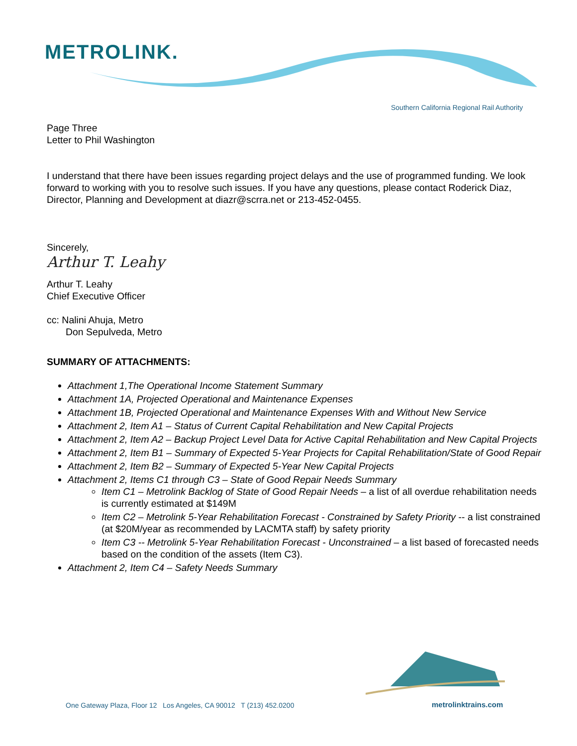METROLINK.
Southern California Regional Rail Authority
Page Three
Letter to Phil Washington
I understand that there have been issues regarding project delays and the use of programmed funding. We look forward to working with you to resolve such issues. If you have any questions, please contact Roderick Diaz, Director, Planning and Development at diazr@scrra.net or 213-452-0455.
Sincerely,
Arthur T. Leahy
Arthur T. Leahy
Chief Executive Officer
cc: Nalini Ahuja, Metro
Don Sepulveda, Metro
SUMMARY OF ATTACHMENTS:
Attachment 1,The Operational Income Statement Summary
Attachment 1A, Projected Operational and Maintenance Expenses
Attachment 1B, Projected Operational and Maintenance Expenses With and Without New Service
Attachment 2, Item A1 – Status of Current Capital Rehabilitation and New Capital Projects
Attachment 2, Item A2 – Backup Project Level Data for Active Capital Rehabilitation and New Capital Projects
Attachment 2, Item B1 – Summary of Expected 5-Year Projects for Capital Rehabilitation/State of Good Repair
Attachment 2, Item B2 – Summary of Expected 5-Year New Capital Projects
Attachment 2, Items C1 through C3 – State of Good Repair Needs Summary
Item C1 – Metrolink Backlog of State of Good Repair Needs – a list of all overdue rehabilitation needs is currently estimated at $149M
Item C2 – Metrolink 5-Year Rehabilitation Forecast - Constrained by Safety Priority -- a list constrained (at $20M/year as recommended by LACMTA staff) by safety priority
Item C3 -- Metrolink 5-Year Rehabilitation Forecast - Unconstrained – a list based of forecasted needs based on the condition of the assets (Item C3).
Attachment 2, Item C4 – Safety Needs Summary
One Gateway Plaza, Floor 12 Los Angeles, CA 90012 T (213) 452.0200
metrolinktrains.com